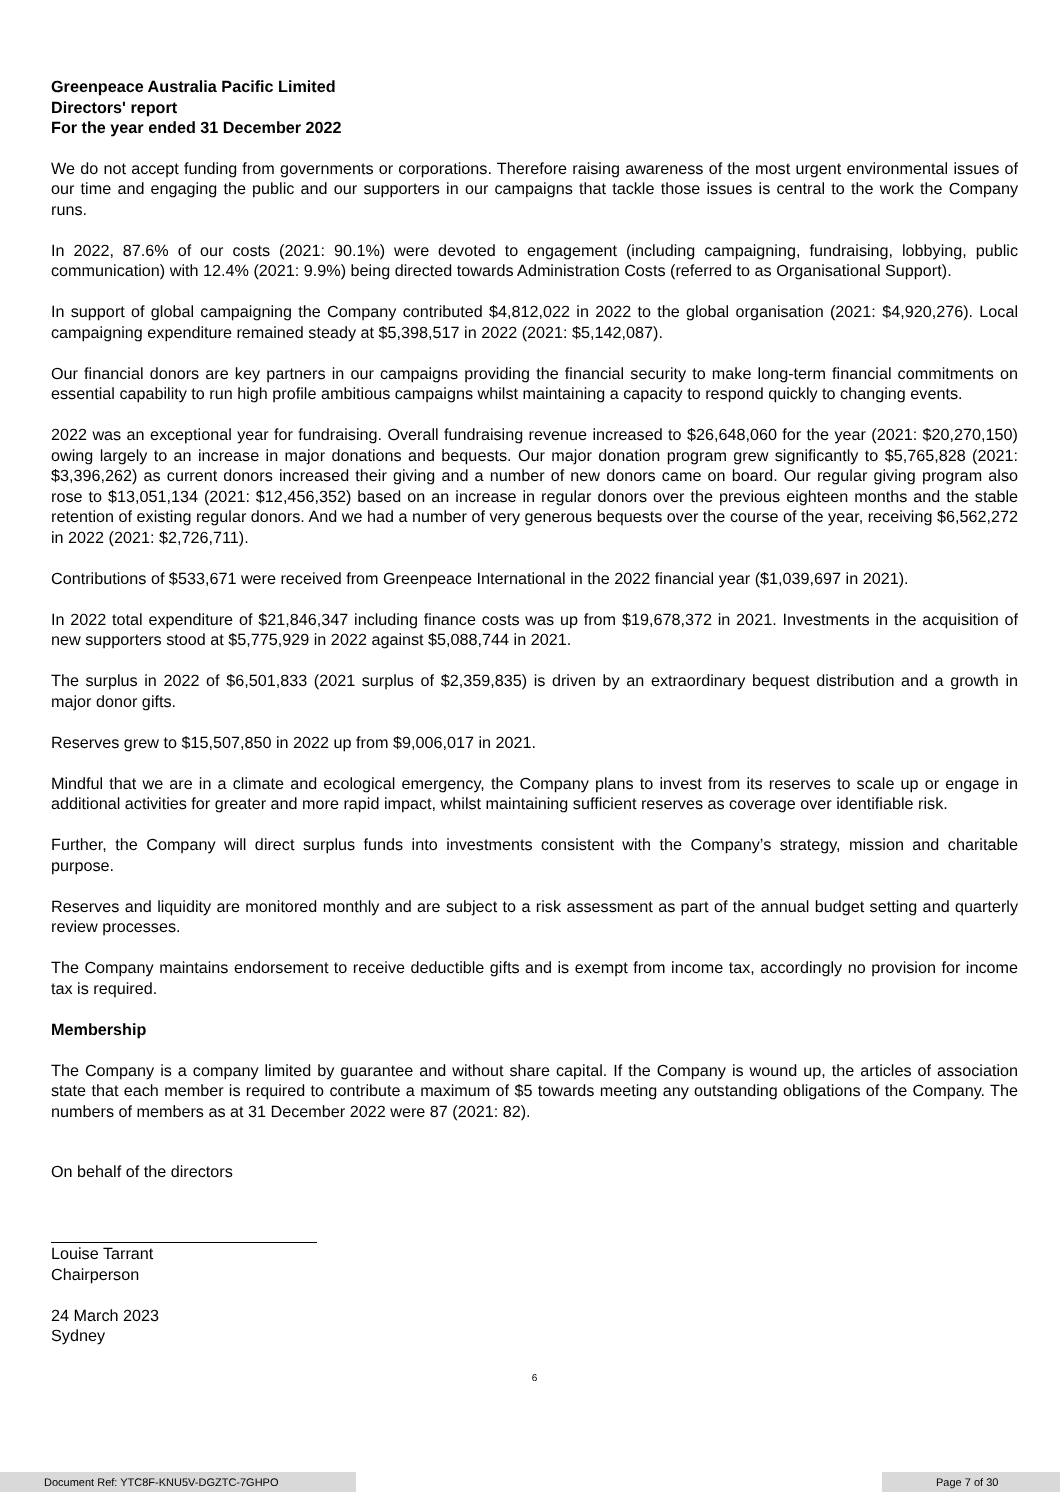Greenpeace Australia Pacific Limited
Directors' report
For the year ended 31 December 2022
We do not accept funding from governments or corporations. Therefore raising awareness of the most urgent environmental issues of our time and engaging the public and our supporters in our campaigns that tackle those issues is central to the work the Company runs.
In 2022, 87.6% of our costs (2021: 90.1%) were devoted to engagement (including campaigning, fundraising, lobbying, public communication) with 12.4% (2021: 9.9%) being directed towards Administration Costs (referred to as Organisational Support).
In support of global campaigning the Company contributed $4,812,022 in 2022 to the global organisation (2021: $4,920,276). Local campaigning expenditure remained steady at $5,398,517 in 2022 (2021: $5,142,087).
Our financial donors are key partners in our campaigns providing the financial security to make long-term financial commitments on essential capability to run high profile ambitious campaigns whilst maintaining a capacity to respond quickly to changing events.
2022 was an exceptional year for fundraising. Overall fundraising revenue increased to $26,648,060 for the year (2021: $20,270,150) owing largely to an increase in major donations and bequests. Our major donation program grew significantly to $5,765,828 (2021: $3,396,262) as current donors increased their giving and a number of new donors came on board. Our regular giving program also rose to $13,051,134 (2021: $12,456,352) based on an increase in regular donors over the previous eighteen months and the stable retention of existing regular donors. And we had a number of very generous bequests over the course of the year, receiving $6,562,272 in 2022 (2021: $2,726,711).
Contributions of $533,671 were received from Greenpeace International in the 2022 financial year ($1,039,697 in 2021).
In 2022 total expenditure of $21,846,347 including finance costs was up from $19,678,372 in 2021. Investments in the acquisition of new supporters stood at $5,775,929 in 2022 against $5,088,744 in 2021.
The surplus in 2022 of $6,501,833 (2021 surplus of $2,359,835) is driven by an extraordinary bequest distribution and a growth in major donor gifts.
Reserves grew to $15,507,850 in 2022 up from $9,006,017 in 2021.
Mindful that we are in a climate and ecological emergency, the Company plans to invest from its reserves to scale up or engage in additional activities for greater and more rapid impact, whilst maintaining sufficient reserves as coverage over identifiable risk.
Further, the Company will direct surplus funds into investments consistent with the Company’s strategy, mission and charitable purpose.
Reserves and liquidity are monitored monthly and are subject to a risk assessment as part of the annual budget setting and quarterly review processes.
The Company maintains endorsement to receive deductible gifts and is exempt from income tax, accordingly no provision for income tax is required.
Membership
The Company is a company limited by guarantee and without share capital. If the Company is wound up, the articles of association state that each member is required to contribute a maximum of $5 towards meeting any outstanding obligations of the Company. The numbers of members as at 31 December 2022 were 87 (2021: 82).
On behalf of the directors
Louise Tarrant
Chairperson
24 March 2023
Sydney
6
Document Ref: YTC8F-KNU5V-DGZTC-7GHPO Page 7 of 30